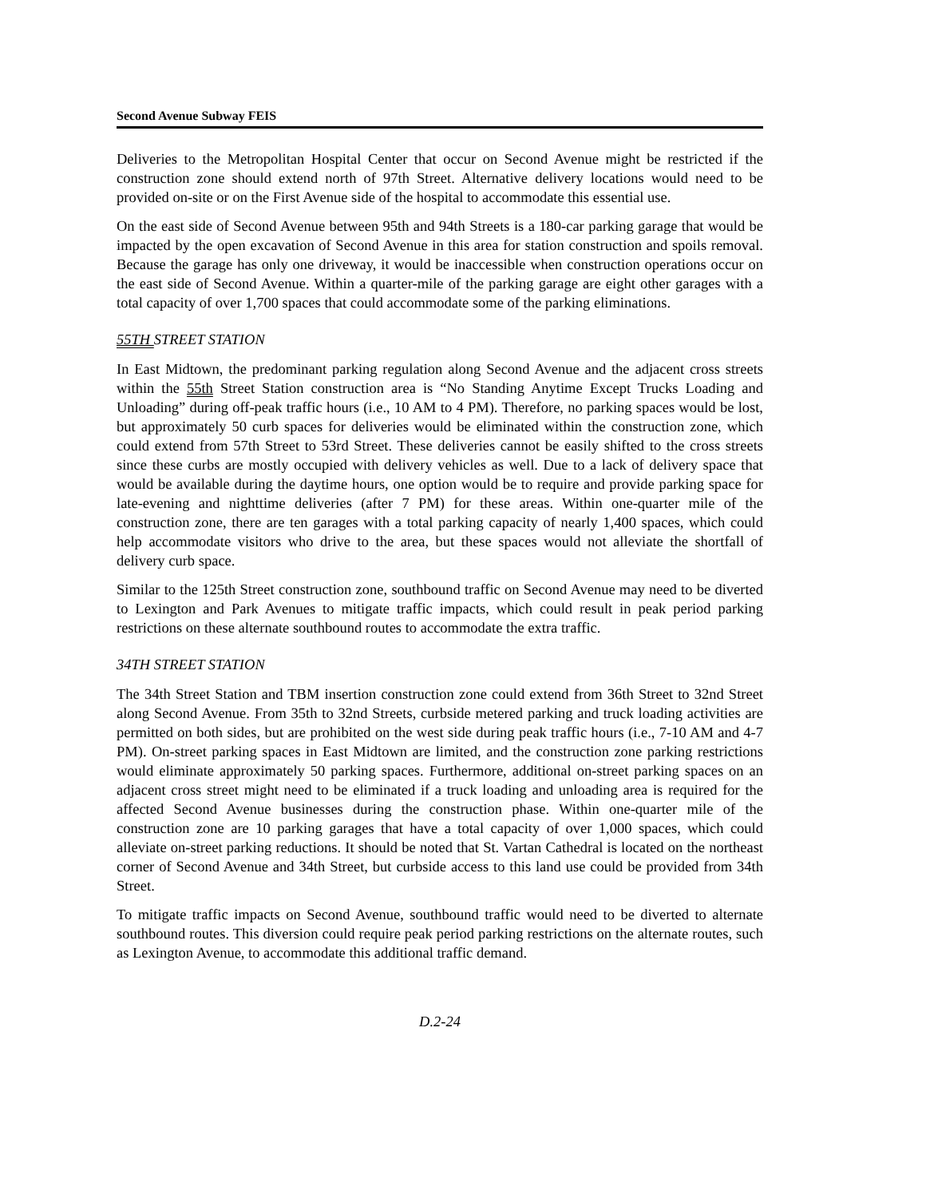Second Avenue Subway FEIS
Deliveries to the Metropolitan Hospital Center that occur on Second Avenue might be restricted if the construction zone should extend north of 97th Street. Alternative delivery locations would need to be provided on-site or on the First Avenue side of the hospital to accommodate this essential use.
On the east side of Second Avenue between 95th and 94th Streets is a 180-car parking garage that would be impacted by the open excavation of Second Avenue in this area for station construction and spoils removal. Because the garage has only one driveway, it would be inaccessible when construction operations occur on the east side of Second Avenue. Within a quarter-mile of the parking garage are eight other garages with a total capacity of over 1,700 spaces that could accommodate some of the parking eliminations.
55TH STREET STATION
In East Midtown, the predominant parking regulation along Second Avenue and the adjacent cross streets within the 55th Street Station construction area is “No Standing Anytime Except Trucks Loading and Unloading” during off-peak traffic hours (i.e., 10 AM to 4 PM). Therefore, no parking spaces would be lost, but approximately 50 curb spaces for deliveries would be eliminated within the construction zone, which could extend from 57th Street to 53rd Street. These deliveries cannot be easily shifted to the cross streets since these curbs are mostly occupied with delivery vehicles as well. Due to a lack of delivery space that would be available during the daytime hours, one option would be to require and provide parking space for late-evening and nighttime deliveries (after 7 PM) for these areas. Within one-quarter mile of the construction zone, there are ten garages with a total parking capacity of nearly 1,400 spaces, which could help accommodate visitors who drive to the area, but these spaces would not alleviate the shortfall of delivery curb space.
Similar to the 125th Street construction zone, southbound traffic on Second Avenue may need to be diverted to Lexington and Park Avenues to mitigate traffic impacts, which could result in peak period parking restrictions on these alternate southbound routes to accommodate the extra traffic.
34TH STREET STATION
The 34th Street Station and TBM insertion construction zone could extend from 36th Street to 32nd Street along Second Avenue. From 35th to 32nd Streets, curbside metered parking and truck loading activities are permitted on both sides, but are prohibited on the west side during peak traffic hours (i.e., 7-10 AM and 4-7 PM). On-street parking spaces in East Midtown are limited, and the construction zone parking restrictions would eliminate approximately 50 parking spaces. Furthermore, additional on-street parking spaces on an adjacent cross street might need to be eliminated if a truck loading and unloading area is required for the affected Second Avenue businesses during the construction phase. Within one-quarter mile of the construction zone are 10 parking garages that have a total capacity of over 1,000 spaces, which could alleviate on-street parking reductions. It should be noted that St. Vartan Cathedral is located on the northeast corner of Second Avenue and 34th Street, but curbside access to this land use could be provided from 34th Street.
To mitigate traffic impacts on Second Avenue, southbound traffic would need to be diverted to alternate southbound routes. This diversion could require peak period parking restrictions on the alternate routes, such as Lexington Avenue, to accommodate this additional traffic demand.
D.2-24